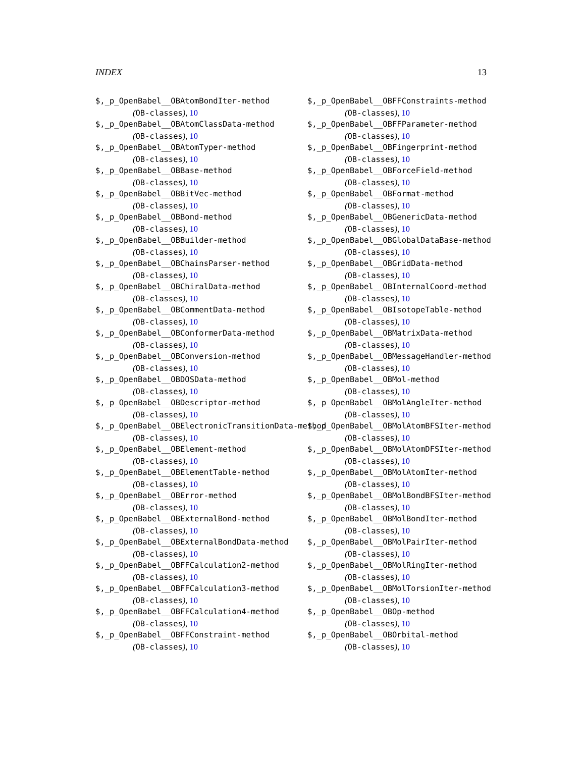INDEX 13
$,_p_OpenBabel__OBAtomBondIter-method
(OB-classes), 10
$,_p_OpenBabel__OBAtomClassData-method
(OB-classes), 10
$,_p_OpenBabel__OBAtomTyper-method
(OB-classes), 10
$,_p_OpenBabel__OBBase-method
(OB-classes), 10
$,_p_OpenBabel__OBBitVec-method
(OB-classes), 10
$,_p_OpenBabel__OBBond-method
(OB-classes), 10
$,_p_OpenBabel__OBBuilder-method
(OB-classes), 10
$,_p_OpenBabel__OBChainsParser-method
(OB-classes), 10
$,_p_OpenBabel__OBChiralData-method
(OB-classes), 10
$,_p_OpenBabel__OBCommentData-method
(OB-classes), 10
$,_p_OpenBabel__OBConformerData-method
(OB-classes), 10
$,_p_OpenBabel__OBConversion-method
(OB-classes), 10
$,_p_OpenBabel__OBDOSData-method
(OB-classes), 10
$,_p_OpenBabel__OBDescriptor-method
(OB-classes), 10
$,_p_OpenBabel__OBElectronicTransitionData-method
(OB-classes), 10
$,_p_OpenBabel__OBElement-method
(OB-classes), 10
$,_p_OpenBabel__OBElementTable-method
(OB-classes), 10
$,_p_OpenBabel__OBError-method
(OB-classes), 10
$,_p_OpenBabel__OBExternalBond-method
(OB-classes), 10
$,_p_OpenBabel__OBExternalBondData-method
(OB-classes), 10
$,_p_OpenBabel__OBFFCalculation2-method
(OB-classes), 10
$,_p_OpenBabel__OBFFCalculation3-method
(OB-classes), 10
$,_p_OpenBabel__OBFFCalculation4-method
(OB-classes), 10
$,_p_OpenBabel__OBFFConstraint-method
(OB-classes), 10
$,_p_OpenBabel__OBFFConstraints-method
(OB-classes), 10
$,_p_OpenBabel__OBFFParameter-method
(OB-classes), 10
$,_p_OpenBabel__OBFingerprint-method
(OB-classes), 10
$,_p_OpenBabel__OBForceField-method
(OB-classes), 10
$,_p_OpenBabel__OBFormat-method
(OB-classes), 10
$,_p_OpenBabel__OBGenericData-method
(OB-classes), 10
$,_p_OpenBabel__OBGlobalDataBase-method
(OB-classes), 10
$,_p_OpenBabel__OBGridData-method
(OB-classes), 10
$,_p_OpenBabel__OBInternalCoord-method
(OB-classes), 10
$,_p_OpenBabel__OBIsotopeTable-method
(OB-classes), 10
$,_p_OpenBabel__OBMatrixData-method
(OB-classes), 10
$,_p_OpenBabel__OBMessageHandler-method
(OB-classes), 10
$,_p_OpenBabel__OBMol-method
(OB-classes), 10
$,_p_OpenBabel__OBMolAngleIter-method
(OB-classes), 10
$,_p_OpenBabel__OBMolAtomBFSIter-method
(OB-classes), 10
$,_p_OpenBabel__OBMolAtomDFSIter-method
(OB-classes), 10
$,_p_OpenBabel__OBMolAtomIter-method
(OB-classes), 10
$,_p_OpenBabel__OBMolBondBFSIter-method
(OB-classes), 10
$,_p_OpenBabel__OBMolBondIter-method
(OB-classes), 10
$,_p_OpenBabel__OBMolPairIter-method
(OB-classes), 10
$,_p_OpenBabel__OBMolRingIter-method
(OB-classes), 10
$,_p_OpenBabel__OBMolTorsionIter-method
(OB-classes), 10
$,_p_OpenBabel__OBOp-method
(OB-classes), 10
$,_p_OpenBabel__OBOrbital-method
(OB-classes), 10